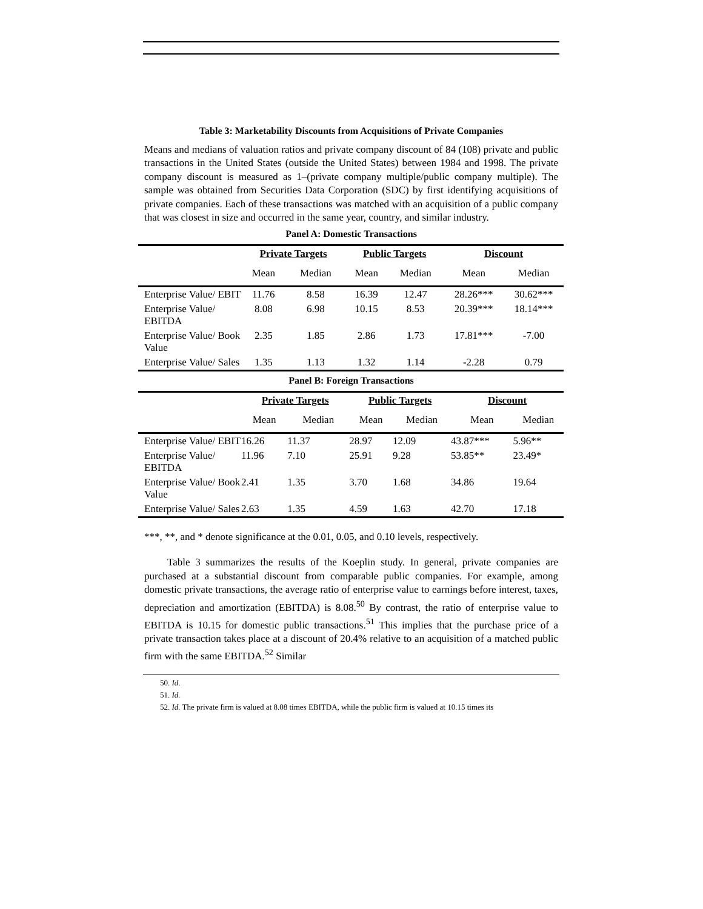Table 3: Marketability Discounts from Acquisitions of Private Companies
Means and medians of valuation ratios and private company discount of 84 (108) private and public transactions in the United States (outside the United States) between 1984 and 1998. The private company discount is measured as 1–(private company multiple/public company multiple). The sample was obtained from Securities Data Corporation (SDC) by first identifying acquisitions of private companies. Each of these transactions was matched with an acquisition of a public company that was closest in size and occurred in the same year, country, and similar industry.
Panel A: Domestic Transactions
| | Private Targets | | Public Targets | | Discount | |
| | Mean | Median | Mean | Median | Mean | Median |
| Enterprise Value/ EBIT | 11.76 | 8.58 | 16.39 | 12.47 | 28.26*** | 30.62*** |
| Enterprise Value/ EBITDA | 8.08 | 6.98 | 10.15 | 8.53 | 20.39*** | 18.14*** |
| Enterprise Value/ Book Value | 2.35 | 1.85 | 2.86 | 1.73 | 17.81*** | -7.00 |
| Enterprise Value/ Sales | 1.35 | 1.13 | 1.32 | 1.14 | -2.28 | 0.79 |
Panel B: Foreign Transactions
| | Private Targets | | Public Targets | | Discount | |
| | Mean | Median | Mean | Median | Mean | Median |
| Enterprise Value/ EBIT | 16.26 | 11.37 | 28.97 | 12.09 | 43.87*** | 5.96** |
| Enterprise Value/ EBITDA | 11.96 | 7.10 | 25.91 | 9.28 | 53.85** | 23.49* |
| Enterprise Value/ Book Value | 2.41 | 1.35 | 3.70 | 1.68 | 34.86 | 19.64 |
| Enterprise Value/ Sales | 2.63 | 1.35 | 4.59 | 1.63 | 42.70 | 17.18 |
***, **, and * denote significance at the 0.01, 0.05, and 0.10 levels, respectively.
Table 3 summarizes the results of the Koeplin study. In general, private companies are purchased at a substantial discount from comparable public companies. For example, among domestic private transactions, the average ratio of enterprise value to earnings before interest, taxes, depreciation and amortization (EBITDA) is 8.08.<sup>50</sup> By contrast, the ratio of enterprise value to EBITDA is 10.15 for domestic public transactions.<sup>51</sup> This implies that the purchase price of a private transaction takes place at a discount of 20.4% relative to an acquisition of a matched public firm with the same EBITDA.<sup>52</sup> Similar
50. Id.
51. Id.
52. Id. The private firm is valued at 8.08 times EBITDA, while the public firm is valued at 10.15 times its